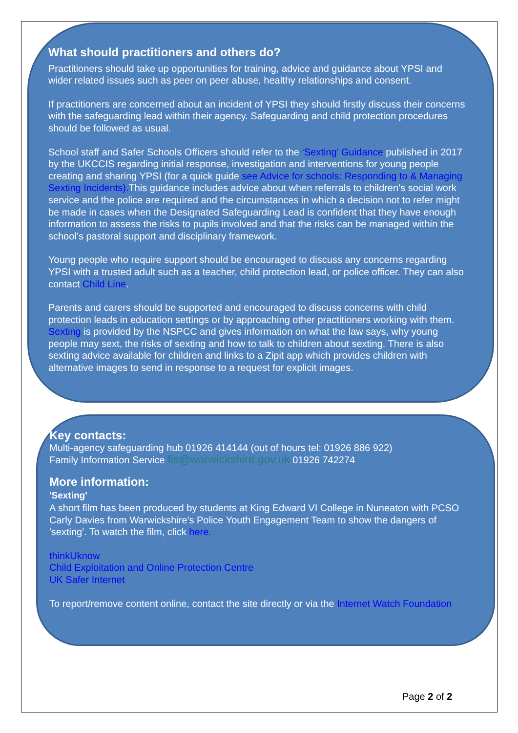What should practitioners and others do?
Practitioners should take up opportunities for training, advice and guidance about YPSI and wider related issues such as peer on peer abuse, healthy relationships and consent.
If practitioners are concerned about an incident of YPSI they should firstly discuss their concerns with the safeguarding lead within their agency. Safeguarding and child protection procedures should be followed as usual.
School staff and Safer Schools Officers should refer to the ‘Sexting’ Guidance published in 2017 by the UKCCIS regarding initial response, investigation and interventions for young people creating and sharing YPSI (for a quick guide see Advice for schools: Responding to & Managing Sexting Incidents). This guidance includes advice about when referrals to children’s social work service and the police are required and the circumstances in which a decision not to refer might be made in cases when the Designated Safeguarding Lead is confident that they have enough information to assess the risks to pupils involved and that the risks can be managed within the school’s pastoral support and disciplinary framework.
Young people who require support should be encouraged to discuss any concerns regarding YPSI with a trusted adult such as a teacher, child protection lead, or police officer. They can also contact Child Line.
Parents and carers should be supported and encouraged to discuss concerns with child protection leads in education settings or by approaching other practitioners working with them. Sexting is provided by the NSPCC and gives information on what the law says, why young people may sext, the risks of sexting and how to talk to children about sexting. There is also sexting advice available for children and links to a Zipit app which provides children with alternative images to send in response to a request for explicit images.
Key contacts:
Multi-agency safeguarding hub 01926 414144 (out of hours tel: 01926 886 922)
Family Information Service fis@warwickshire.gov.uk 01926 742274
More information:
'Sexting'
A short film has been produced by students at King Edward VI College in Nuneaton with PCSO Carly Davies from Warwickshire's Police Youth Engagement Team to show the dangers of 'sexting'. To watch the film, click here.
thinkUknow
Child Exploitation and Online Protection Centre
UK Safer Internet
To report/remove content online, contact the site directly or via the Internet Watch Foundation
Page 2 of 2